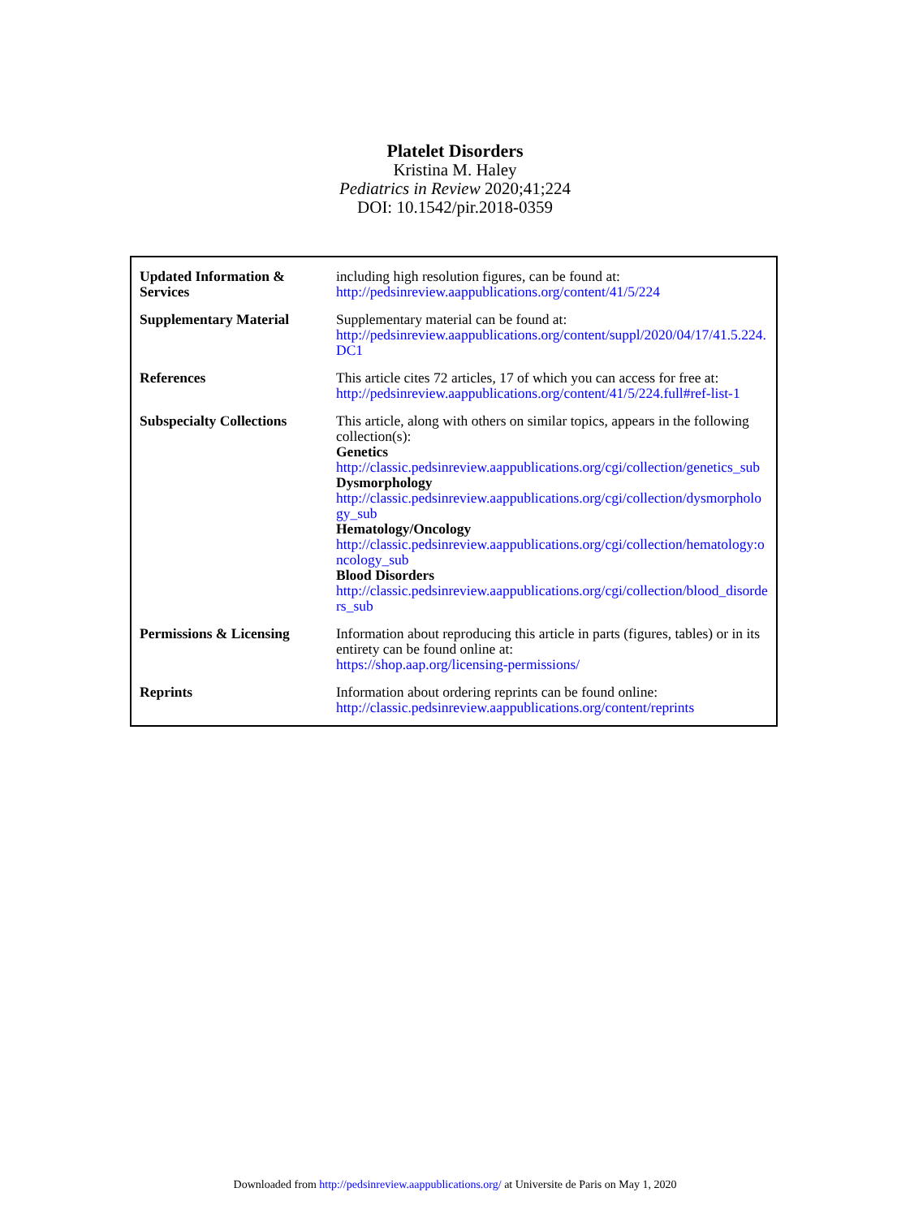Platelet Disorders
Kristina M. Haley
Pediatrics in Review 2020;41;224
DOI: 10.1542/pir.2018-0359
| Updated Information & Services | including high resolution figures, can be found at: http://pedsinreview.aappublications.org/content/41/5/224 |
| Supplementary Material | Supplementary material can be found at: http://pedsinreview.aappublications.org/content/suppl/2020/04/17/41.5.224.DC1 |
| References | This article cites 72 articles, 17 of which you can access for free at: http://pedsinreview.aappublications.org/content/41/5/224.full#ref-list-1 |
| Subspecialty Collections | This article, along with others on similar topics, appears in the following collection(s): Genetics http://classic.pedsinreview.aappublications.org/cgi/collection/genetics_sub Dysmorphology http://classic.pedsinreview.aappublications.org/cgi/collection/dysmorphology_sub Hematology/Oncology http://classic.pedsinreview.aappublications.org/cgi/collection/hematology:oncology_sub Blood Disorders http://classic.pedsinreview.aappublications.org/cgi/collection/blood_disorders_sub |
| Permissions & Licensing | Information about reproducing this article in parts (figures, tables) or in its entirety can be found online at: https://shop.aap.org/licensing-permissions/ |
| Reprints | Information about ordering reprints can be found online: http://classic.pedsinreview.aappublications.org/content/reprints |
Downloaded from http://pedsinreview.aappublications.org/ at Universite de Paris on May 1, 2020